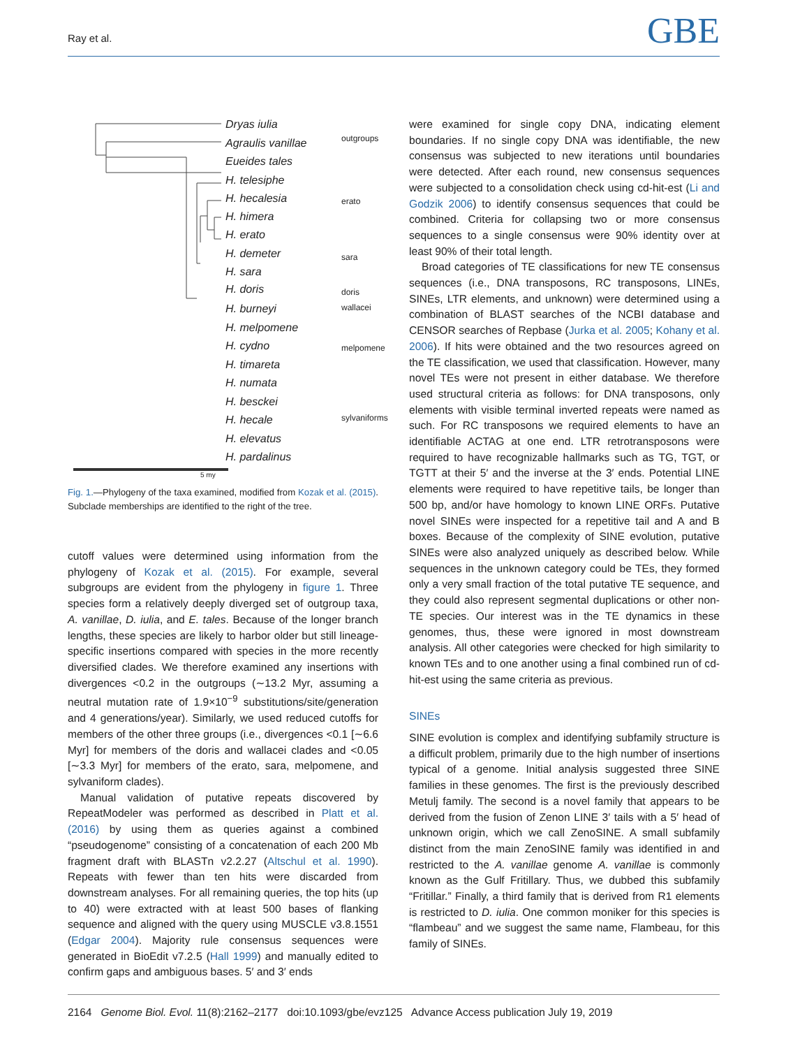Ray et al. GBE
Dryas iulia
Agraulis vanillae
Eueides tales
H. telesiphe
H. hecalesia
H. himera
H. erato
H. demeter
H. sara
H. doris
H. burneyi
H. melpomene
H. cydno
H. timareta
H. numata
H. besckei
H. hecale
H. elevatus
H. pardalinus
outgroups
erato
sara
doris
wallacei
melpomene
sylvaniforms
5 my
Fig. 1.—Phylogeny of the taxa examined, modified from Kozak et al. (2015). Subclade memberships are identified to the right of the tree.
cutoff values were determined using information from the phylogeny of Kozak et al. (2015). For example, several subgroups are evident from the phylogeny in figure 1. Three species form a relatively deeply diverged set of outgroup taxa, A. vanillae, D. iulia, and E. tales. Because of the longer branch lengths, these species are likely to harbor older but still lineage-specific insertions compared with species in the more recently diversified clades. We therefore examined any insertions with divergences <0.2 in the outgroups (∼13.2 Myr, assuming a neutral mutation rate of 1.9×10<sup>−9</sup> substitutions/site/generation and 4 generations/year). Similarly, we used reduced cutoffs for members of the other three groups (i.e., divergences <0.1 [∼6.6 Myr] for members of the doris and wallacei clades and <0.05 [∼3.3 Myr] for members of the erato, sara, melpomene, and sylvaniform clades).
Manual validation of putative repeats discovered by RepeatModeler was performed as described in Platt et al. (2016) by using them as queries against a combined “pseudogenome” consisting of a concatenation of each 200 Mb fragment draft with BLASTn v2.2.27 (Altschul et al. 1990). Repeats with fewer than ten hits were discarded from downstream analyses. For all remaining queries, the top hits (up to 40) were extracted with at least 500 bases of flanking sequence and aligned with the query using MUSCLE v3.8.1551 (Edgar 2004). Majority rule consensus sequences were generated in BioEdit v7.2.5 (Hall 1999) and manually edited to confirm gaps and ambiguous bases. 5′ and 3′ ends
were examined for single copy DNA, indicating element boundaries. If no single copy DNA was identifiable, the new consensus was subjected to new iterations until boundaries were detected. After each round, new consensus sequences were subjected to a consolidation check using cd-hit-est (Li and Godzik 2006) to identify consensus sequences that could be combined. Criteria for collapsing two or more consensus sequences to a single consensus were 90% identity over at least 90% of their total length.
Broad categories of TE classifications for new TE consensus sequences (i.e., DNA transposons, RC transposons, LINEs, SINEs, LTR elements, and unknown) were determined using a combination of BLAST searches of the NCBI database and CENSOR searches of Repbase (Jurka et al. 2005; Kohany et al. 2006). If hits were obtained and the two resources agreed on the TE classification, we used that classification. However, many novel TEs were not present in either database. We therefore used structural criteria as follows: for DNA transposons, only elements with visible terminal inverted repeats were named as such. For RC transposons we required elements to have an identifiable ACTAG at one end. LTR retrotransposons were required to have recognizable hallmarks such as TG, TGT, or TGTT at their 5′ and the inverse at the 3′ ends. Potential LINE elements were required to have repetitive tails, be longer than 500 bp, and/or have homology to known LINE ORFs. Putative novel SINEs were inspected for a repetitive tail and A and B boxes. Because of the complexity of SINE evolution, putative SINEs were also analyzed uniquely as described below. While sequences in the unknown category could be TEs, they formed only a very small fraction of the total putative TE sequence, and they could also represent segmental duplications or other non-TE species. Our interest was in the TE dynamics in these genomes, thus, these were ignored in most downstream analysis. All other categories were checked for high similarity to known TEs and to one another using a final combined run of cd-hit-est using the same criteria as previous.
SINEs
SINE evolution is complex and identifying subfamily structure is a difficult problem, primarily due to the high number of insertions typical of a genome. Initial analysis suggested three SINE families in these genomes. The first is the previously described Metulj family. The second is a novel family that appears to be derived from the fusion of Zenon LINE 3′ tails with a 5′ head of unknown origin, which we call ZenoSINE. A small subfamily distinct from the main ZenoSINE family was identified in and restricted to the A. vanillae genome A. vanillae is commonly known as the Gulf Fritillary. Thus, we dubbed this subfamily “Fritillar.” Finally, a third family that is derived from R1 elements is restricted to D. iulia. One common moniker for this species is “flambeau” and we suggest the same name, Flambeau, for this family of SINEs.
2164 Genome Biol. Evol. 11(8):2162–2177 doi:10.1093/gbe/evz125 Advance Access publication July 19, 2019